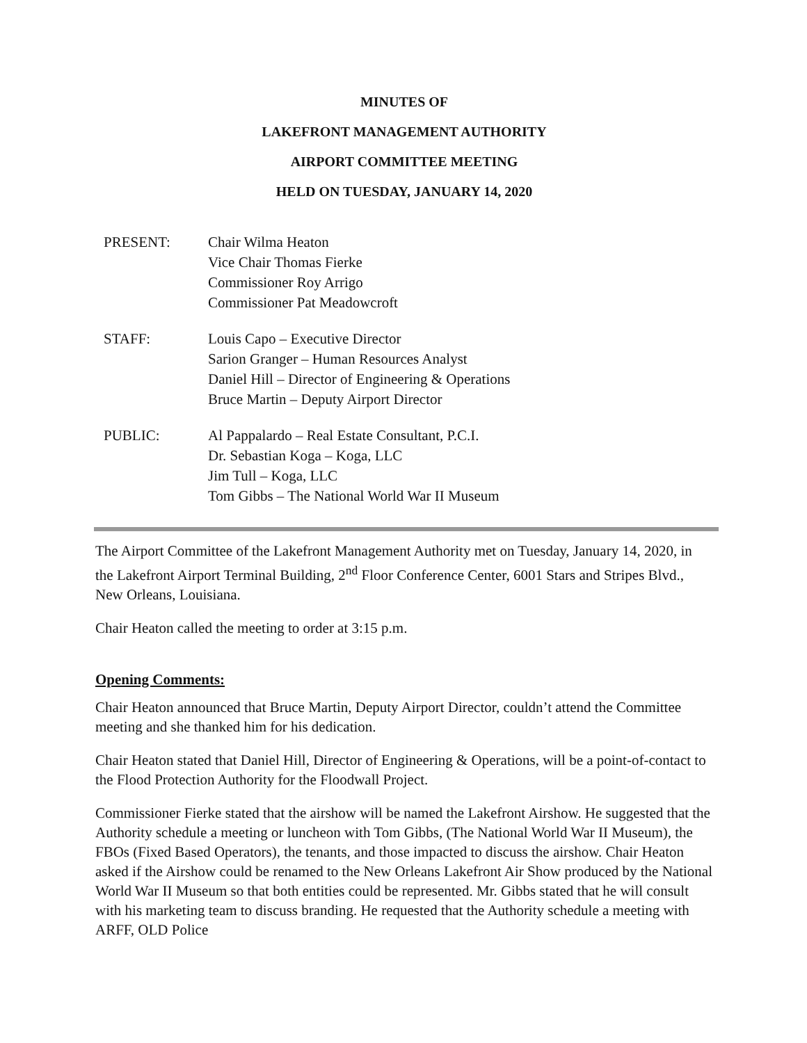MINUTES OF
LAKEFRONT MANAGEMENT AUTHORITY
AIRPORT COMMITTEE MEETING
HELD ON TUESDAY, JANUARY 14, 2020
| PRESENT: | Chair Wilma Heaton Vice Chair Thomas Fierke Commissioner Roy Arrigo Commissioner Pat Meadowcroft |
| STAFF: | Louis Capo – Executive Director Sarion Granger – Human Resources Analyst Daniel Hill – Director of Engineering & Operations Bruce Martin – Deputy Airport Director |
| PUBLIC: | Al Pappalardo – Real Estate Consultant, P.C.I. Dr. Sebastian Koga – Koga, LLC Jim Tull – Koga, LLC Tom Gibbs – The National World War II Museum |
The Airport Committee of the Lakefront Management Authority met on Tuesday, January 14, 2020, in the Lakefront Airport Terminal Building, 2<sup>nd</sup> Floor Conference Center, 6001 Stars and Stripes Blvd., New Orleans, Louisiana.
Chair Heaton called the meeting to order at 3:15 p.m.
Opening Comments:
Chair Heaton announced that Bruce Martin, Deputy Airport Director, couldn’t attend the Committee meeting and she thanked him for his dedication.
Chair Heaton stated that Daniel Hill, Director of Engineering & Operations, will be a point-of-contact to the Flood Protection Authority for the Floodwall Project.
Commissioner Fierke stated that the airshow will be named the Lakefront Airshow. He suggested that the Authority schedule a meeting or luncheon with Tom Gibbs, (The National World War II Museum), the FBOs (Fixed Based Operators), the tenants, and those impacted to discuss the airshow. Chair Heaton asked if the Airshow could be renamed to the New Orleans Lakefront Air Show produced by the National World War II Museum so that both entities could be represented. Mr. Gibbs stated that he will consult with his marketing team to discuss branding. He requested that the Authority schedule a meeting with ARFF, OLD Police